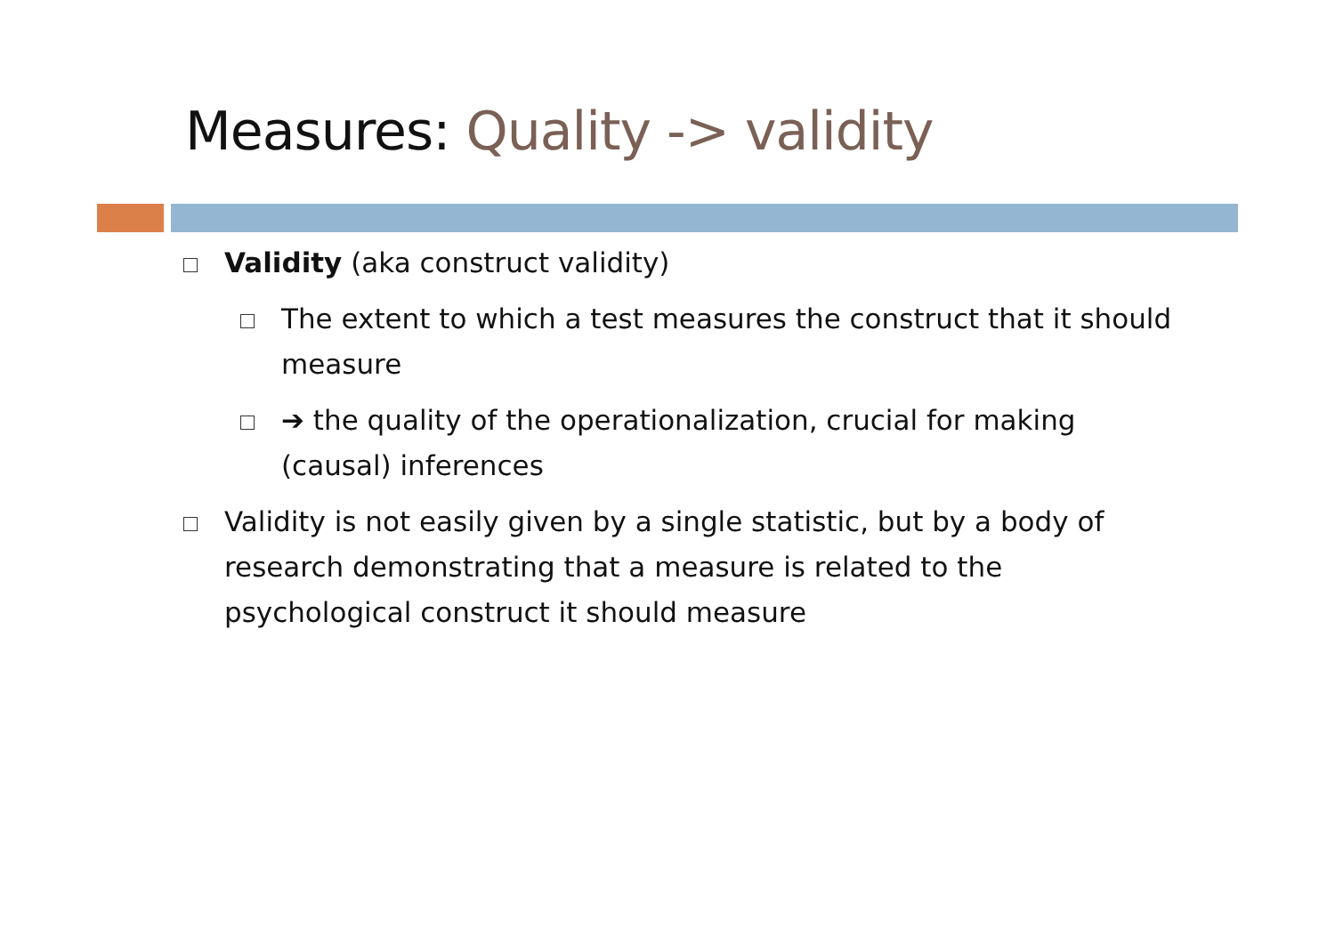Measures: Quality -> validity
Validity (aka construct validity)
The extent to which a test measures the construct that it should measure
➔ the quality of the operationalization, crucial for making (causal) inferences
Validity is not easily given by a single statistic, but by a body of research demonstrating that a measure is related to the psychological construct it should measure